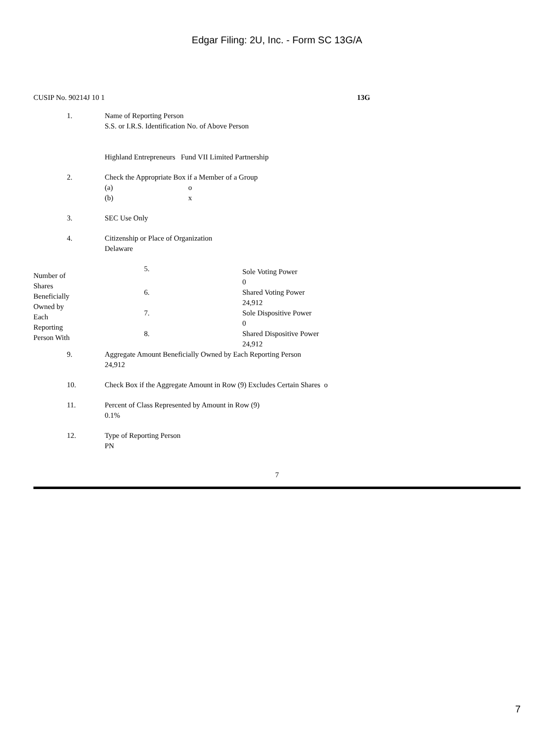Edgar Filing: 2U, Inc. - Form SC 13G/A
CUSIP No. 90214J 10 1 13G
| 1. | Name of Reporting Person S.S. or I.R.S. Identification No. of Above Person Highland Entrepreneurs Fund VII Limited Partnership |
| 2. | Check the Appropriate Box if a Member of a Group (a) o (b) x |
| 3. | SEC Use Only |
| 4. | Citizenship or Place of Organization Delaware |
| Number of Shares Beneficially Owned by Each Reporting Person With | 5. | Sole Voting Power 0 |
| | 6. | Shared Voting Power 24,912 |
| | 7. | Sole Dispositive Power 0 |
| | 8. | Shared Dispositive Power 24,912 |
| 9. | Aggregate Amount Beneficially Owned by Each Reporting Person 24,912 |
| 10. | Check Box if the Aggregate Amount in Row (9) Excludes Certain Shares o |
| 11. | Percent of Class Represented by Amount in Row (9) 0.1% |
| 12. | Type of Reporting Person PN |
7
7